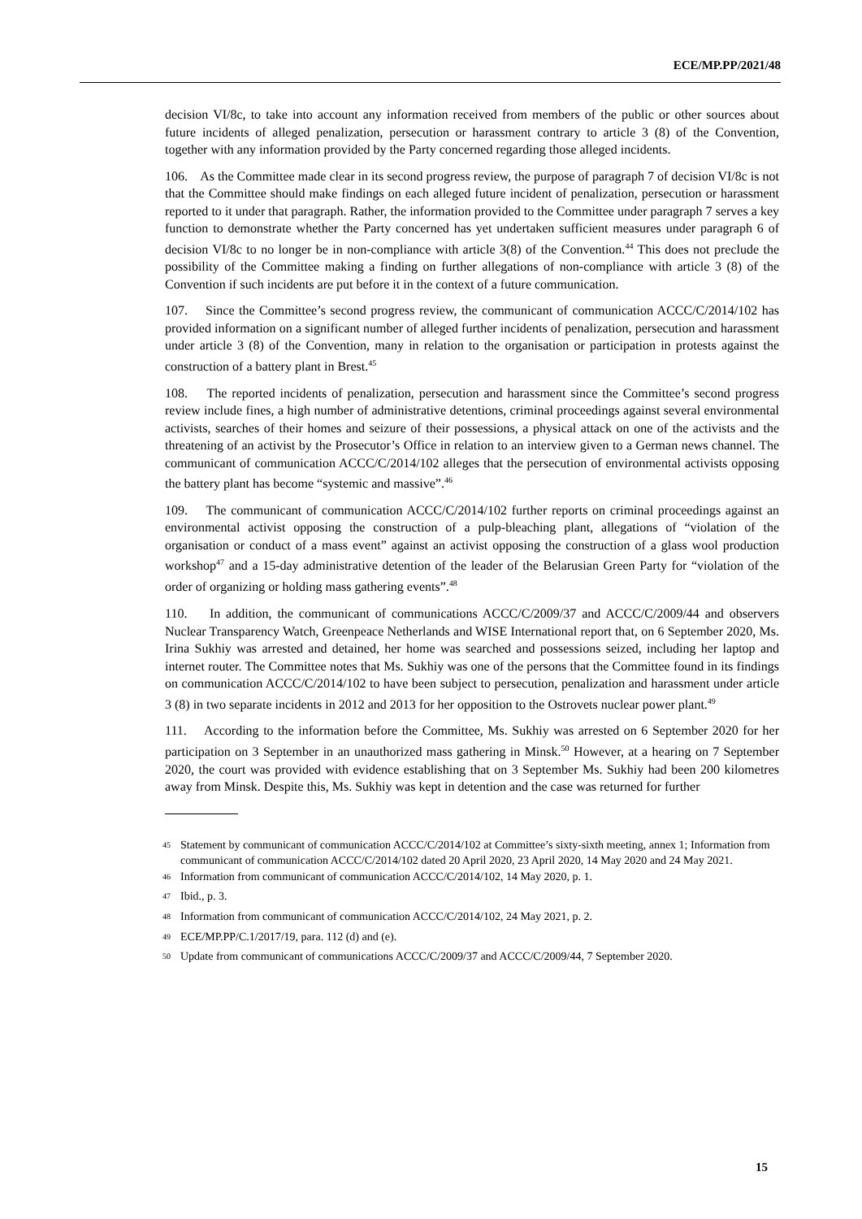ECE/MP.PP/2021/48
decision VI/8c, to take into account any information received from members of the public or other sources about future incidents of alleged penalization, persecution or harassment contrary to article 3 (8) of the Convention, together with any information provided by the Party concerned regarding those alleged incidents.
106. As the Committee made clear in its second progress review, the purpose of paragraph 7 of decision VI/8c is not that the Committee should make findings on each alleged future incident of penalization, persecution or harassment reported to it under that paragraph. Rather, the information provided to the Committee under paragraph 7 serves a key function to demonstrate whether the Party concerned has yet undertaken sufficient measures under paragraph 6 of decision VI/8c to no longer be in non-compliance with article 3(8) of the Convention.<sup>44</sup> This does not preclude the possibility of the Committee making a finding on further allegations of non-compliance with article 3 (8) of the Convention if such incidents are put before it in the context of a future communication.
107. Since the Committee’s second progress review, the communicant of communication ACCC/C/2014/102 has provided information on a significant number of alleged further incidents of penalization, persecution and harassment under article 3 (8) of the Convention, many in relation to the organisation or participation in protests against the construction of a battery plant in Brest.<sup>45</sup>
108. The reported incidents of penalization, persecution and harassment since the Committee’s second progress review include fines, a high number of administrative detentions, criminal proceedings against several environmental activists, searches of their homes and seizure of their possessions, a physical attack on one of the activists and the threatening of an activist by the Prosecutor’s Office in relation to an interview given to a German news channel. The communicant of communication ACCC/C/2014/102 alleges that the persecution of environmental activists opposing the battery plant has become “systemic and massive”.<sup>46</sup>
109. The communicant of communication ACCC/C/2014/102 further reports on criminal proceedings against an environmental activist opposing the construction of a pulp-bleaching plant, allegations of “violation of the organisation or conduct of a mass event” against an activist opposing the construction of a glass wool production workshop<sup>47</sup> and a 15-day administrative detention of the leader of the Belarusian Green Party for “violation of the order of organizing or holding mass gathering events”.<sup>48</sup>
110. In addition, the communicant of communications ACCC/C/2009/37 and ACCC/C/2009/44 and observers Nuclear Transparency Watch, Greenpeace Netherlands and WISE International report that, on 6 September 2020, Ms. Irina Sukhiy was arrested and detained, her home was searched and possessions seized, including her laptop and internet router. The Committee notes that Ms. Sukhiy was one of the persons that the Committee found in its findings on communication ACCC/C/2014/102 to have been subject to persecution, penalization and harassment under article 3 (8) in two separate incidents in 2012 and 2013 for her opposition to the Ostrovets nuclear power plant.<sup>49</sup>
111. According to the information before the Committee, Ms. Sukhiy was arrested on 6 September 2020 for her participation on 3 September in an unauthorized mass gathering in Minsk.<sup>50</sup> However, at a hearing on 7 September 2020, the court was provided with evidence establishing that on 3 September Ms. Sukhiy had been 200 kilometres away from Minsk. Despite this, Ms. Sukhiy was kept in detention and the case was returned for further
<sup>45</sup> Statement by communicant of communication ACCC/C/2014/102 at Committee’s sixty-sixth meeting, annex 1; Information from communicant of communication ACCC/C/2014/102 dated 20 April 2020, 23 April 2020, 14 May 2020 and 24 May 2021.
<sup>46</sup> Information from communicant of communication ACCC/C/2014/102, 14 May 2020, p. 1.
<sup>47</sup> Ibid., p. 3.
<sup>48</sup> Information from communicant of communication ACCC/C/2014/102, 24 May 2021, p. 2.
<sup>49</sup> ECE/MP.PP/C.1/2017/19, para. 112 (d) and (e).
<sup>50</sup> Update from communicant of communications ACCC/C/2009/37 and ACCC/C/2009/44, 7 September 2020.
15